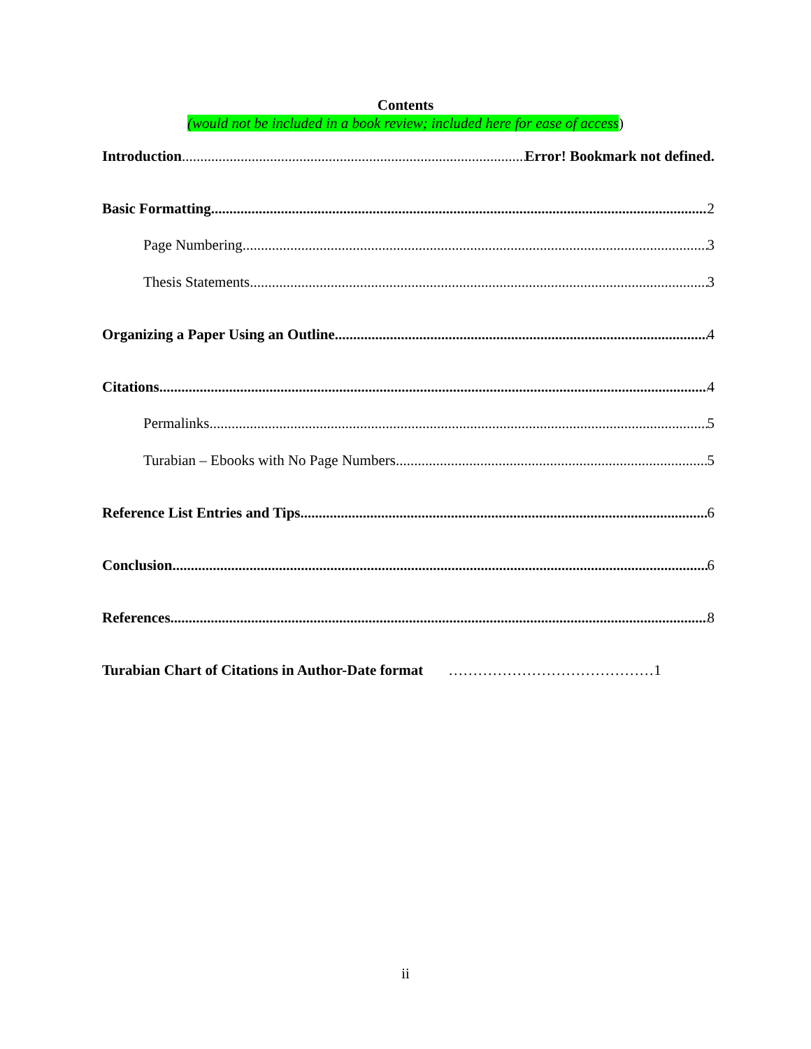Contents
(would not be included in a book review; included here for ease of access)
Introduction Error! Bookmark not defined.
Basic Formatting 2
Page Numbering 3
Thesis Statements 3
Organizing a Paper Using an Outline 4
Citations 4
Permalinks 5
Turabian – Ebooks with No Page Numbers 5
Reference List Entries and Tips 6
Conclusion 6
References 8
Turabian Chart of Citations in Author-Date format ……………………………………1
ii